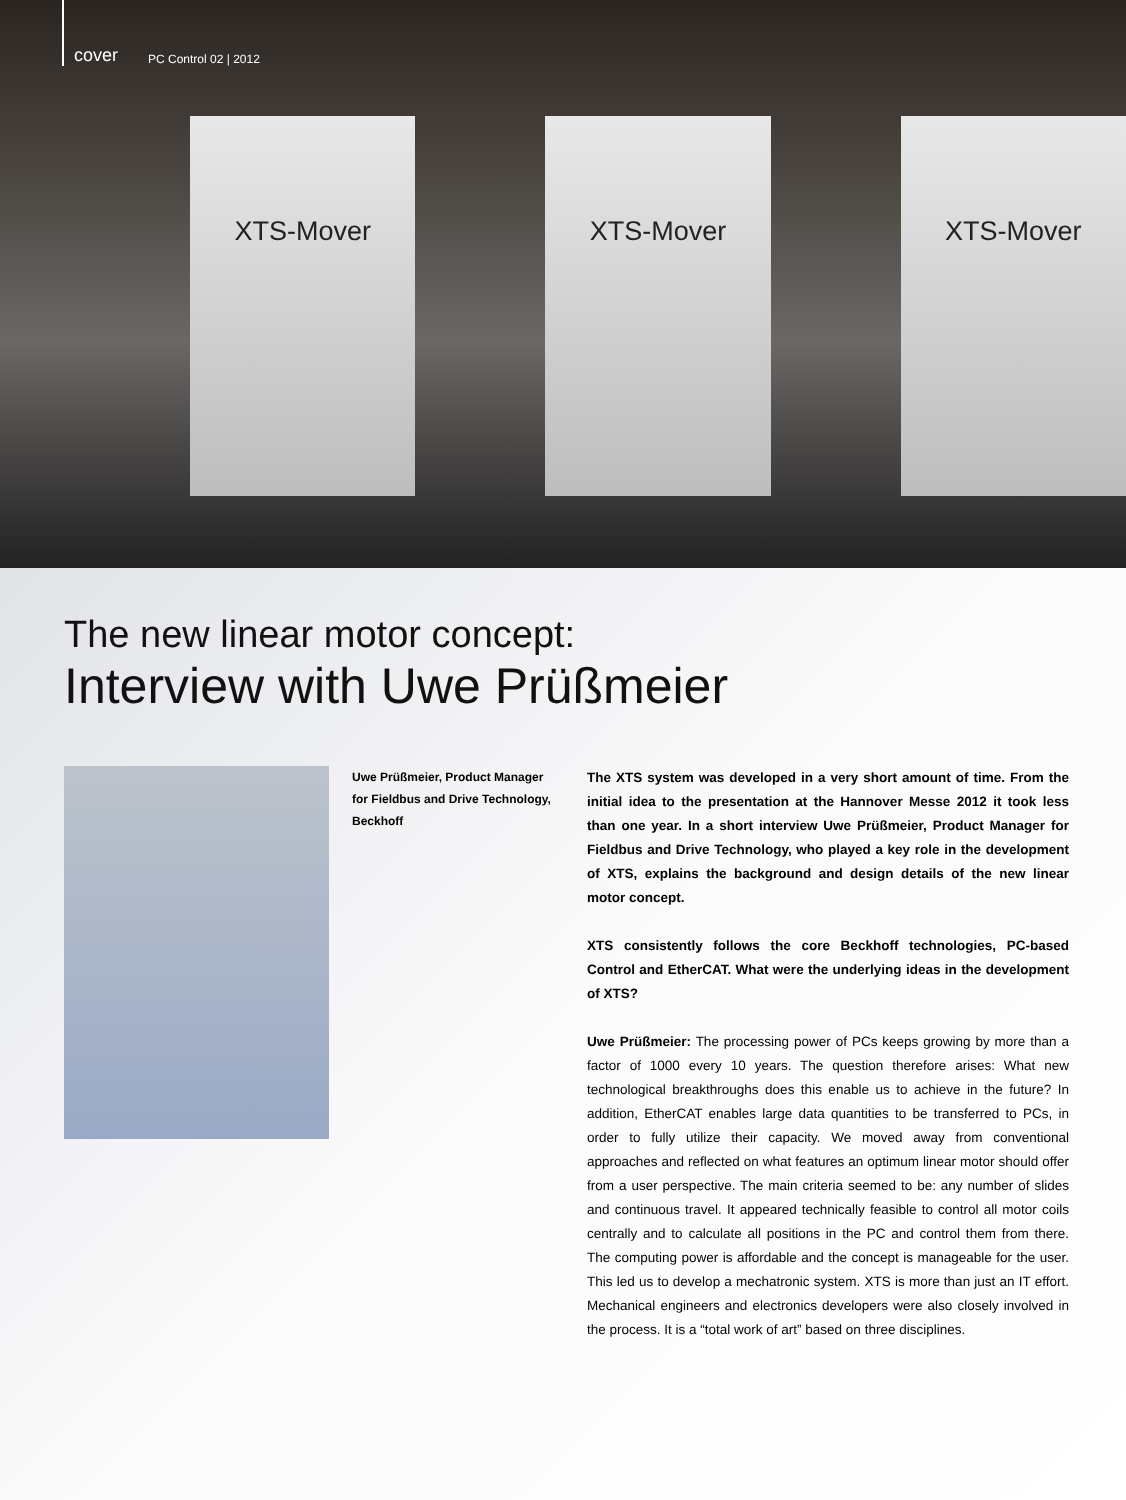cover PC Control 02 | 2012
XTS-Mover XTS-Mover XTS-Mover
The new linear motor concept:
Interview with Uwe Prüßmeier
Uwe Prüßmeier, Product Manager for Fieldbus and Drive Technology, Beckhoff
The XTS system was developed in a very short amount of time. From the initial idea to the presentation at the Hannover Messe 2012 it took less than one year. In a short interview Uwe Prüßmeier, Product Manager for Fieldbus and Drive Technology, who played a key role in the development of XTS, explains the background and design details of the new linear motor concept.
XTS consistently follows the core Beckhoff technologies, PC-based Control and EtherCAT. What were the underlying ideas in the development of XTS?
Uwe Prüßmeier: The processing power of PCs keeps growing by more than a factor of 1000 every 10 years. The question therefore arises: What new technological breakthroughs does this enable us to achieve in the future? In addition, EtherCAT enables large data quantities to be transferred to PCs, in order to fully utilize their capacity. We moved away from conventional approaches and reflected on what features an optimum linear motor should offer from a user perspective. The main criteria seemed to be: any number of slides and continuous travel. It appeared technically feasible to control all motor coils centrally and to calculate all positions in the PC and control them from there. The computing power is affordable and the concept is manageable for the user. This led us to develop a mechatronic system. XTS is more than just an IT effort. Mechanical engineers and electronics developers were also closely involved in the process. It is a “total work of art” based on three disciplines.